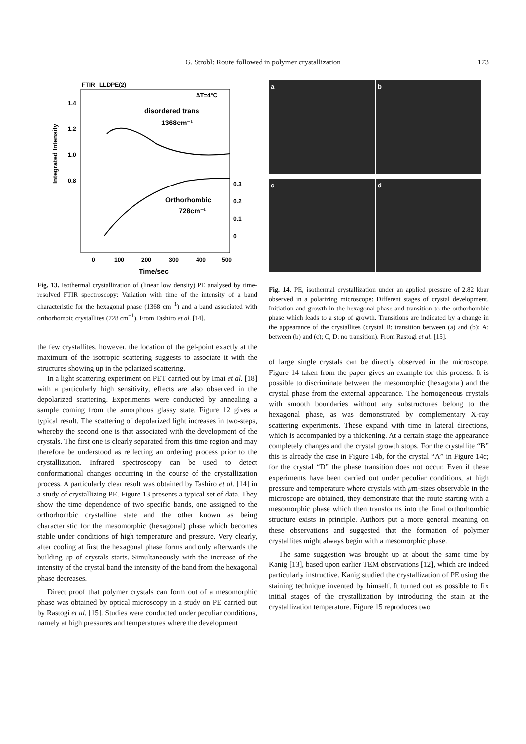G. Strobl: Route followed in polymer crystallization
173
FTIR
LLDPE(2)
ΔT=4°C
disordered trans
1368cm⁻¹
Orthorhombic
728cm⁻¹
1.4
1.2
1.0
0.8
0.3
0.2
0.1
0
0
100
200
300
400
500
Time/sec
Integrated Intensity
Fig. 13. Isothermal crystallization of (linear low density) PE analysed by time-resolved FTIR spectroscopy: Variation with time of the intensity of a band characteristic for the hexagonal phase (1368 cm<sup>−1</sup>) and a band associated with orthorhombic crystallites (728 cm<sup>−1</sup>). From Tashiro et al. [14].
the few crystallites, however, the location of the gel-point exactly at the maximum of the isotropic scattering suggests to associate it with the structures showing up in the polarized scattering.
In a light scattering experiment on PET carried out by Imai et al. [18] with a particularly high sensitivity, effects are also observed in the depolarized scattering. Experiments were conducted by annealing a sample coming from the amorphous glassy state. Figure 12 gives a typical result. The scattering of depolarized light increases in two-steps, whereby the second one is that associated with the development of the crystals. The first one is clearly separated from this time region and may therefore be understood as reflecting an ordering process prior to the crystallization. Infrared spectroscopy can be used to detect conformational changes occurring in the course of the crystallization process. A particularly clear result was obtained by Tashiro et al. [14] in a study of crystallizing PE. Figure 13 presents a typical set of data. They show the time dependence of two specific bands, one assigned to the orthorhombic crystalline state and the other known as being characteristic for the mesomorphic (hexagonal) phase which becomes stable under conditions of high temperature and pressure. Very clearly, after cooling at first the hexagonal phase forms and only afterwards the building up of crystals starts. Simultaneously with the increase of the intensity of the crystal band the intensity of the band from the hexagonal phase decreases.
Direct proof that polymer crystals can form out of a mesomorphic phase was obtained by optical microscopy in a study on PE carried out by Rastogi et al. [15]. Studies were conducted under peculiar conditions, namely at high pressures and temperatures where the development
a b c d
Fig. 14. PE, isothermal crystallization under an applied pressure of 2.82 kbar observed in a polarizing microscope: Different stages of crystal development. Initiation and growth in the hexagonal phase and transition to the orthorhombic phase which leads to a stop of growth. Transitions are indicated by a change in the appearance of the crystallites (crystal B: transition between (a) and (b); A: between (b) and (c); C, D: no transition). From Rastogi et al. [15].
of large single crystals can be directly observed in the microscope. Figure 14 taken from the paper gives an example for this process. It is possible to discriminate between the mesomorphic (hexagonal) and the crystal phase from the external appearance. The homogeneous crystals with smooth boundaries without any substructures belong to the hexagonal phase, as was demonstrated by complementary X-ray scattering experiments. These expand with time in lateral directions, which is accompanied by a thickening. At a certain stage the appearance completely changes and the crystal growth stops. For the crystallite “B” this is already the case in Figure 14b, for the crystal “A” in Figure 14c; for the crystal “D” the phase transition does not occur. Even if these experiments have been carried out under peculiar conditions, at high pressure and temperature where crystals with μm-sizes observable in the microscope are obtained, they demonstrate that the route starting with a mesomorphic phase which then transforms into the final orthorhombic structure exists in principle. Authors put a more general meaning on these observations and suggested that the formation of polymer crystallites might always begin with a mesomorphic phase.
The same suggestion was brought up at about the same time by Kanig [13], based upon earlier TEM observations [12], which are indeed particularly instructive. Kanig studied the crystallization of PE using the staining technique invented by himself. It turned out as possible to fix initial stages of the crystallization by introducing the stain at the crystallization temperature. Figure 15 reproduces two